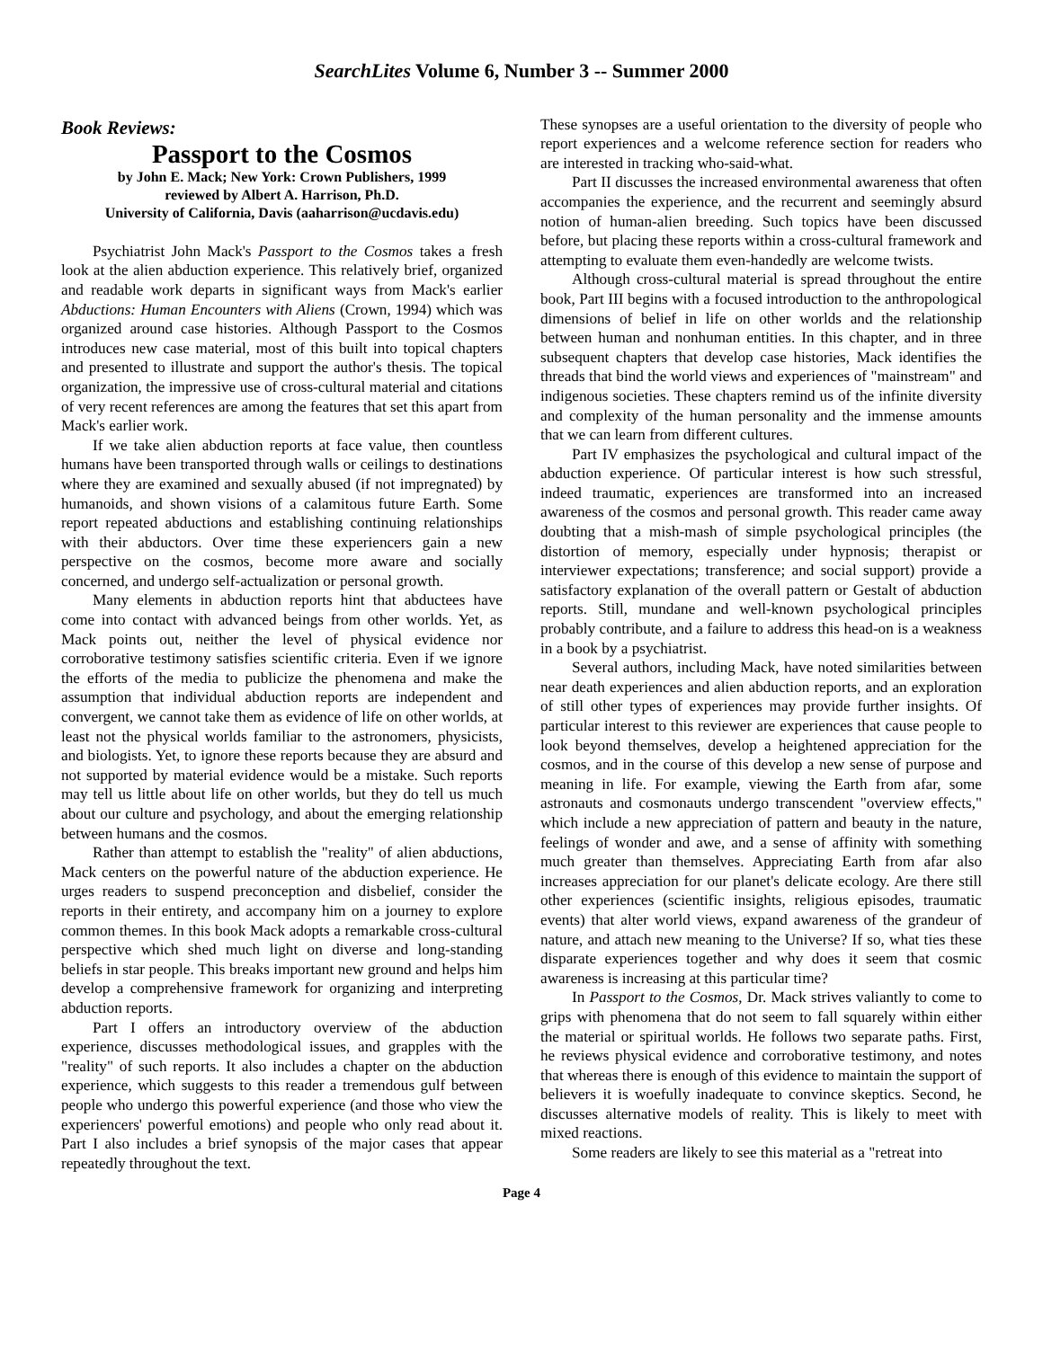SearchLites Volume 6, Number 3 -- Summer 2000
Book Reviews:
Passport to the Cosmos
by John E. Mack; New York: Crown Publishers, 1999
reviewed by Albert A. Harrison, Ph.D.
University of California, Davis (aaharrison@ucdavis.edu)
Psychiatrist John Mack's Passport to the Cosmos takes a fresh look at the alien abduction experience. This relatively brief, organized and readable work departs in significant ways from Mack's earlier Abductions: Human Encounters with Aliens (Crown, 1994) which was organized around case histories. Although Passport to the Cosmos introduces new case material, most of this built into topical chapters and presented to illustrate and support the author's thesis. The topical organization, the impressive use of cross-cultural material and citations of very recent references are among the features that set this apart from Mack's earlier work.
If we take alien abduction reports at face value, then countless humans have been transported through walls or ceilings to destinations where they are examined and sexually abused (if not impregnated) by humanoids, and shown visions of a calamitous future Earth. Some report repeated abductions and establishing continuing relationships with their abductors. Over time these experiencers gain a new perspective on the cosmos, become more aware and socially concerned, and undergo self-actualization or personal growth.
Many elements in abduction reports hint that abductees have come into contact with advanced beings from other worlds. Yet, as Mack points out, neither the level of physical evidence nor corroborative testimony satisfies scientific criteria. Even if we ignore the efforts of the media to publicize the phenomena and make the assumption that individual abduction reports are independent and convergent, we cannot take them as evidence of life on other worlds, at least not the physical worlds familiar to the astronomers, physicists, and biologists. Yet, to ignore these reports because they are absurd and not supported by material evidence would be a mistake. Such reports may tell us little about life on other worlds, but they do tell us much about our culture and psychology, and about the emerging relationship between humans and the cosmos.
Rather than attempt to establish the "reality" of alien abductions, Mack centers on the powerful nature of the abduction experience. He urges readers to suspend preconception and disbelief, consider the reports in their entirety, and accompany him on a journey to explore common themes. In this book Mack adopts a remarkable cross-cultural perspective which shed much light on diverse and long-standing beliefs in star people. This breaks important new ground and helps him develop a comprehensive framework for organizing and interpreting abduction reports.
Part I offers an introductory overview of the abduction experience, discusses methodological issues, and grapples with the "reality" of such reports. It also includes a chapter on the abduction experience, which suggests to this reader a tremendous gulf between people who undergo this powerful experience (and those who view the experiencers' powerful emotions) and people who only read about it. Part I also includes a brief synopsis of the major cases that appear repeatedly throughout the text.
These synopses are a useful orientation to the diversity of people who report experiences and a welcome reference section for readers who are interested in tracking who-said-what.
Part II discusses the increased environmental awareness that often accompanies the experience, and the recurrent and seemingly absurd notion of human-alien breeding. Such topics have been discussed before, but placing these reports within a cross-cultural framework and attempting to evaluate them even-handedly are welcome twists.
Although cross-cultural material is spread throughout the entire book, Part III begins with a focused introduction to the anthropological dimensions of belief in life on other worlds and the relationship between human and nonhuman entities. In this chapter, and in three subsequent chapters that develop case histories, Mack identifies the threads that bind the world views and experiences of "mainstream" and indigenous societies. These chapters remind us of the infinite diversity and complexity of the human personality and the immense amounts that we can learn from different cultures.
Part IV emphasizes the psychological and cultural impact of the abduction experience. Of particular interest is how such stressful, indeed traumatic, experiences are transformed into an increased awareness of the cosmos and personal growth. This reader came away doubting that a mish-mash of simple psychological principles (the distortion of memory, especially under hypnosis; therapist or interviewer expectations; transference; and social support) provide a satisfactory explanation of the overall pattern or Gestalt of abduction reports. Still, mundane and well-known psychological principles probably contribute, and a failure to address this head-on is a weakness in a book by a psychiatrist.
Several authors, including Mack, have noted similarities between near death experiences and alien abduction reports, and an exploration of still other types of experiences may provide further insights. Of particular interest to this reviewer are experiences that cause people to look beyond themselves, develop a heightened appreciation for the cosmos, and in the course of this develop a new sense of purpose and meaning in life. For example, viewing the Earth from afar, some astronauts and cosmonauts undergo transcendent "overview effects," which include a new appreciation of pattern and beauty in the nature, feelings of wonder and awe, and a sense of affinity with something much greater than themselves. Appreciating Earth from afar also increases appreciation for our planet's delicate ecology. Are there still other experiences (scientific insights, religious episodes, traumatic events) that alter world views, expand awareness of the grandeur of nature, and attach new meaning to the Universe? If so, what ties these disparate experiences together and why does it seem that cosmic awareness is increasing at this particular time?
In Passport to the Cosmos, Dr. Mack strives valiantly to come to grips with phenomena that do not seem to fall squarely within either the material or spiritual worlds. He follows two separate paths. First, he reviews physical evidence and corroborative testimony, and notes that whereas there is enough of this evidence to maintain the support of believers it is woefully inadequate to convince skeptics. Second, he discusses alternative models of reality. This is likely to meet with mixed reactions.
Some readers are likely to see this material as a "retreat into
Page 4